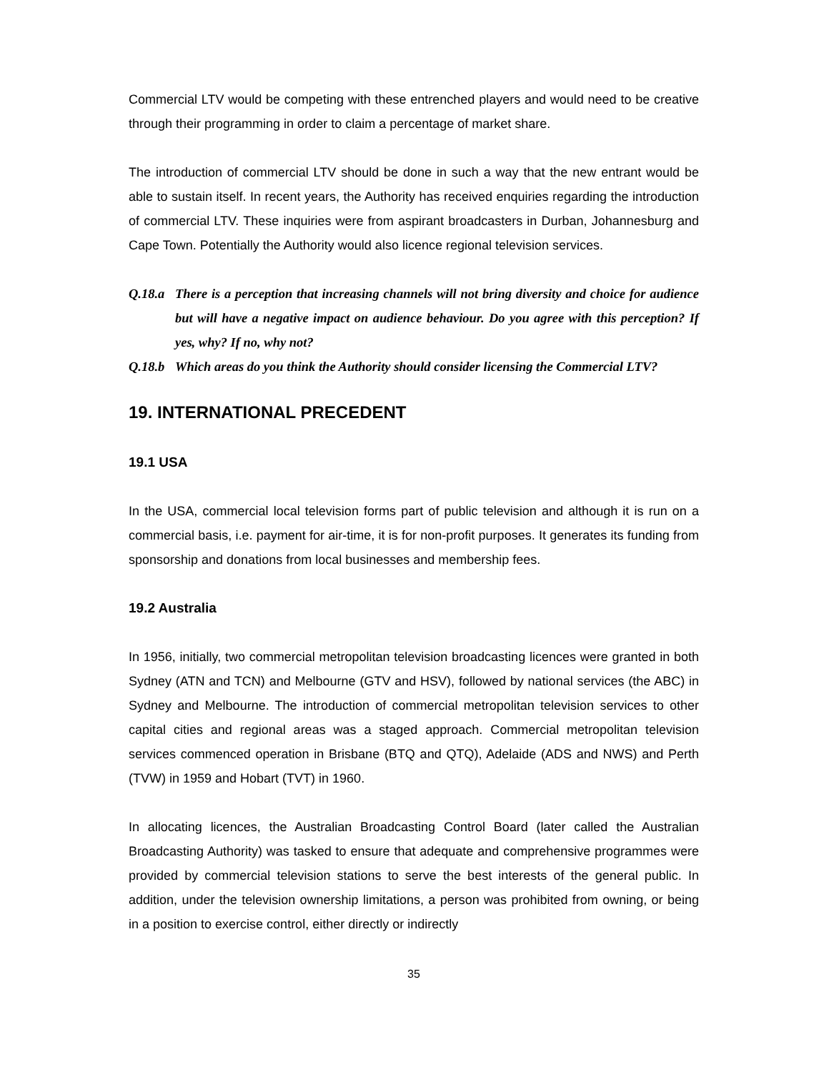Commercial LTV would be competing with these entrenched players and would need to be creative through their programming in order to claim a percentage of market share.
The introduction of commercial LTV should be done in such a way that the new entrant would be able to sustain itself. In recent years, the Authority has received enquiries regarding the introduction of commercial LTV. These inquiries were from aspirant broadcasters in Durban, Johannesburg and Cape Town. Potentially the Authority would also licence regional television services.
Q.18.a There is a perception that increasing channels will not bring diversity and choice for audience but will have a negative impact on audience behaviour. Do you agree with this perception? If yes, why? If no, why not?
Q.18.b Which areas do you think the Authority should consider licensing the Commercial LTV?
19. INTERNATIONAL PRECEDENT
19.1 USA
In the USA, commercial local television forms part of public television and although it is run on a commercial basis, i.e. payment for air-time, it is for non-profit purposes. It generates its funding from sponsorship and donations from local businesses and membership fees.
19.2 Australia
In 1956, initially, two commercial metropolitan television broadcasting licences were granted in both Sydney (ATN and TCN) and Melbourne (GTV and HSV), followed by national services (the ABC) in Sydney and Melbourne. The introduction of commercial metropolitan television services to other capital cities and regional areas was a staged approach. Commercial metropolitan television services commenced operation in Brisbane (BTQ and QTQ), Adelaide (ADS and NWS) and Perth (TVW) in 1959 and Hobart (TVT) in 1960.
In allocating licences, the Australian Broadcasting Control Board (later called the Australian Broadcasting Authority) was tasked to ensure that adequate and comprehensive programmes were provided by commercial television stations to serve the best interests of the general public. In addition, under the television ownership limitations, a person was prohibited from owning, or being in a position to exercise control, either directly or indirectly
35